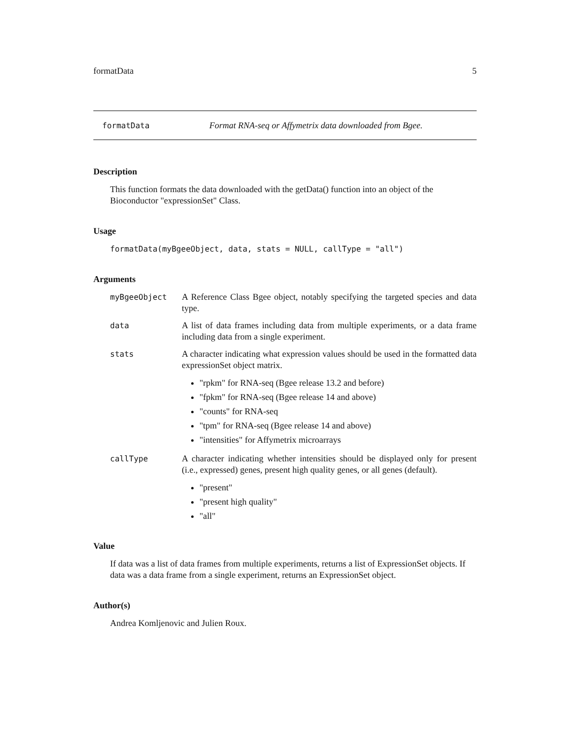formatData 5
formatData Format RNA-seq or Affymetrix data downloaded from Bgee.
Description
This function formats the data downloaded with the getData() function into an object of the Bioconductor "expressionSet" Class.
Usage
formatData(myBgeeObject, data, stats = NULL, callType = "all")
Arguments
myBgeeObject A Reference Class Bgee object, notably specifying the targeted species and data type.
data A list of data frames including data from multiple experiments, or a data frame including data from a single experiment.
stats A character indicating what expression values should be used in the formatted data expressionSet object matrix.
"rpkm" for RNA-seq (Bgee release 13.2 and before)
"fpkm" for RNA-seq (Bgee release 14 and above)
"counts" for RNA-seq
"tpm" for RNA-seq (Bgee release 14 and above)
"intensities" for Affymetrix microarrays
callType A character indicating whether intensities should be displayed only for present (i.e., expressed) genes, present high quality genes, or all genes (default).
"present"
"present high quality"
"all"
Value
If data was a list of data frames from multiple experiments, returns a list of ExpressionSet objects. If data was a data frame from a single experiment, returns an ExpressionSet object.
Author(s)
Andrea Komljenovic and Julien Roux.